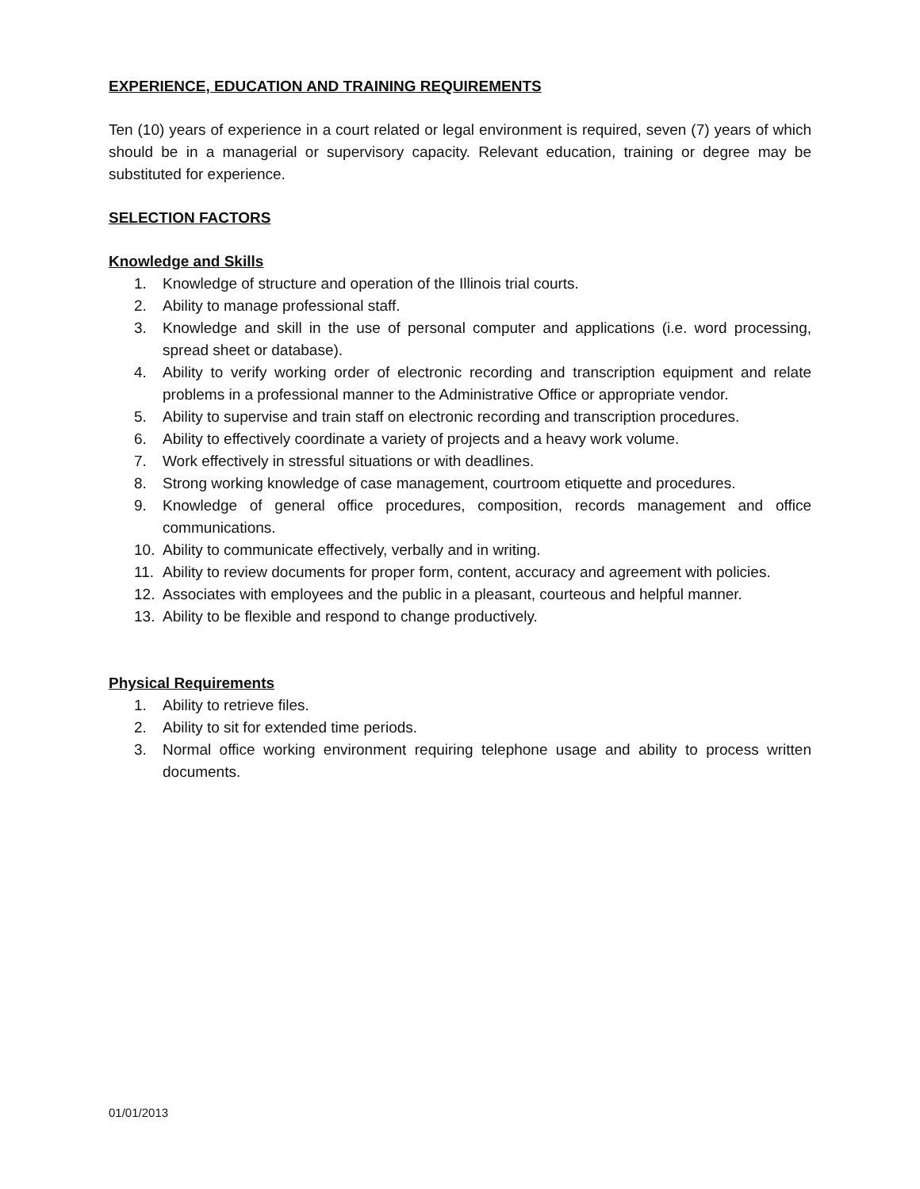EXPERIENCE, EDUCATION AND TRAINING REQUIREMENTS
Ten (10) years of experience in a court related or legal environment is required, seven (7) years of which should be in a managerial or supervisory capacity. Relevant education, training or degree may be substituted for experience.
SELECTION FACTORS
Knowledge and Skills
1. Knowledge of structure and operation of the Illinois trial courts.
2. Ability to manage professional staff.
3. Knowledge and skill in the use of personal computer and applications (i.e. word processing, spread sheet or database).
4. Ability to verify working order of electronic recording and transcription equipment and relate problems in a professional manner to the Administrative Office or appropriate vendor.
5. Ability to supervise and train staff on electronic recording and transcription procedures.
6. Ability to effectively coordinate a variety of projects and a heavy work volume.
7. Work effectively in stressful situations or with deadlines.
8. Strong working knowledge of case management, courtroom etiquette and procedures.
9. Knowledge of general office procedures, composition, records management and office communications.
10. Ability to communicate effectively, verbally and in writing.
11. Ability to review documents for proper form, content, accuracy and agreement with policies.
12. Associates with employees and the public in a pleasant, courteous and helpful manner.
13. Ability to be flexible and respond to change productively.
Physical Requirements
1. Ability to retrieve files.
2. Ability to sit for extended time periods.
3. Normal office working environment requiring telephone usage and ability to process written documents.
01/01/2013